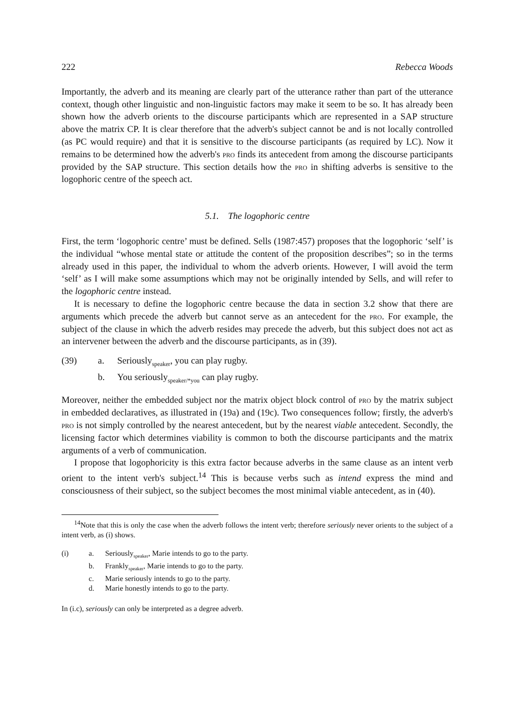222 Rebecca Woods
Importantly, the adverb and its meaning are clearly part of the utterance rather than part of the utterance context, though other linguistic and non-linguistic factors may make it seem to be so. It has already been shown how the adverb orients to the discourse participants which are represented in a SAP structure above the matrix CP. It is clear therefore that the adverb's subject cannot be and is not locally controlled (as PC would require) and that it is sensitive to the discourse participants (as required by LC). Now it remains to be determined how the adverb's pro finds its antecedent from among the discourse participants provided by the SAP structure. This section details how the pro in shifting adverbs is sensitive to the logophoric centre of the speech act.
5.1. The logophoric centre
First, the term ‘logophoric centre’ must be defined. Sells (1987:457) proposes that the logophoric ‘self’ is the individual “whose mental state or attitude the content of the proposition describes”; so in the terms already used in this paper, the individual to whom the adverb orients. However, I will avoid the term ‘self’ as I will make some assumptions which may not be originally intended by Sells, and will refer to the logophoric centre instead.
It is necessary to define the logophoric centre because the data in section 3.2 show that there are arguments which precede the adverb but cannot serve as an antecedent for the pro. For example, the subject of the clause in which the adverb resides may precede the adverb, but this subject does not act as an intervener between the adverb and the discourse participants, as in (39).
| (39) | a. | Seriously<sub>speaker</sub>, you can play rugby. |
| | b. | You seriously<sub>speaker/*you</sub> can play rugby. |
Moreover, neither the embedded subject nor the matrix object block control of pro by the matrix subject in embedded declaratives, as illustrated in (19a) and (19c). Two consequences follow; firstly, the adverb's pro is not simply controlled by the nearest antecedent, but by the nearest viable antecedent. Secondly, the licensing factor which determines viability is common to both the discourse participants and the matrix arguments of a verb of communication.
I propose that logophoricity is this extra factor because adverbs in the same clause as an intent verb orient to the intent verb's subject.<sup>14</sup> This is because verbs such as intend express the mind and consciousness of their subject, so the subject becomes the most minimal viable antecedent, as in (40).
<sup>14</sup> Note that this is only the case when the adverb follows the intent verb; therefore seriously never orients to the subject of a intent verb, as (i) shows.
| (i) | a. | Seriously<sub>speaker</sub>, Marie intends to go to the party. |
| | b. | Frankly<sub>speaker</sub>, Marie intends to go to the party. |
| | c. | Marie seriously intends to go to the party. |
| | d. | Marie honestly intends to go to the party. |
In (i.c), seriously can only be interpreted as a degree adverb.